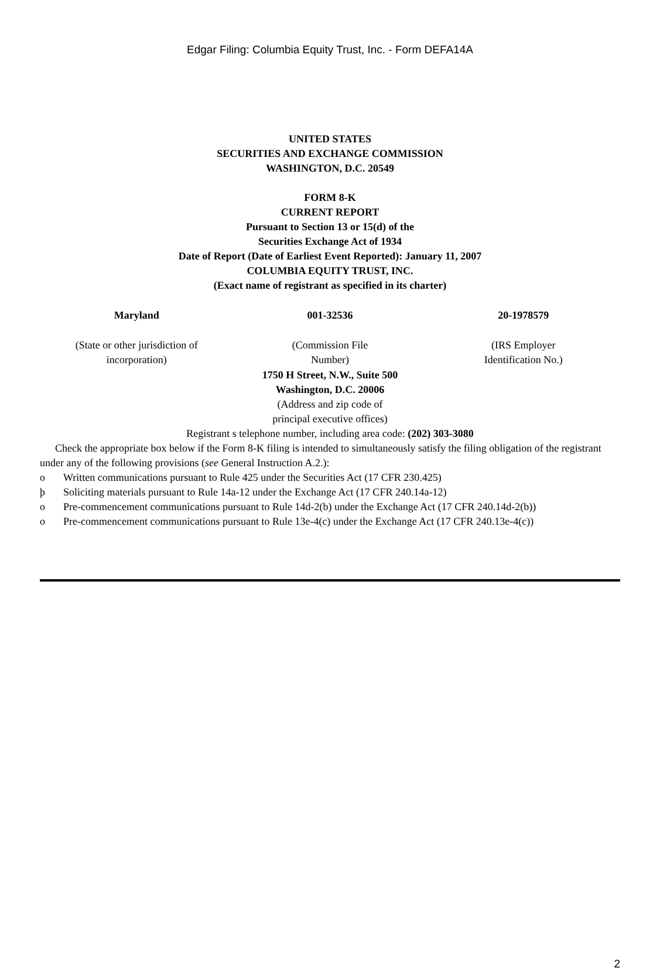Edgar Filing: Columbia Equity Trust, Inc. - Form DEFA14A
UNITED STATES
SECURITIES AND EXCHANGE COMMISSION
WASHINGTON, D.C. 20549
FORM 8-K
CURRENT REPORT
Pursuant to Section 13 or 15(d) of the
Securities Exchange Act of 1934
Date of Report (Date of Earliest Event Reported): January 11, 2007
COLUMBIA EQUITY TRUST, INC.
(Exact name of registrant as specified in its charter)
| Maryland | 001-32536 | 20-1978579 |
| (State or other jurisdiction of incorporation) | (Commission File Number) | (IRS Employer Identification No.) |
1750 H Street, N.W., Suite 500
Washington, D.C. 20006
(Address and zip code of
principal executive offices)
Registrant s telephone number, including area code: (202) 303-3080
Check the appropriate box below if the Form 8-K filing is intended to simultaneously satisfy the filing obligation of the registrant under any of the following provisions (see General Instruction A.2.):
o Written communications pursuant to Rule 425 under the Securities Act (17 CFR 230.425)
þ Soliciting materials pursuant to Rule 14a-12 under the Exchange Act (17 CFR 240.14a-12)
o Pre-commencement communications pursuant to Rule 14d-2(b) under the Exchange Act (17 CFR 240.14d-2(b))
o Pre-commencement communications pursuant to Rule 13e-4(c) under the Exchange Act (17 CFR 240.13e-4(c))
2